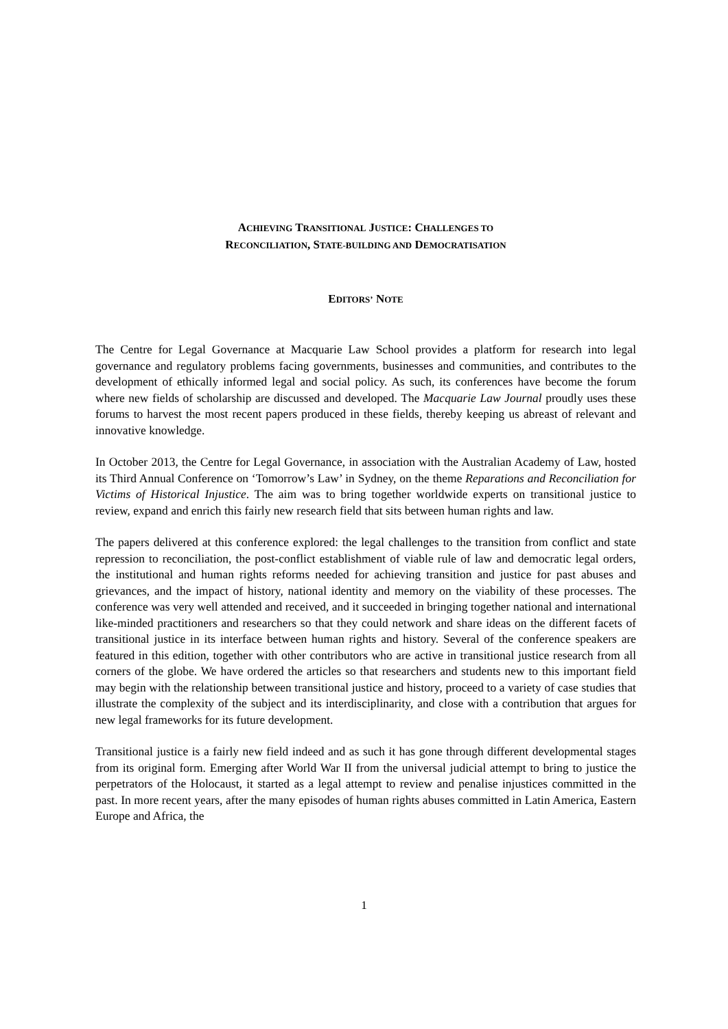ACHIEVING TRANSITIONAL JUSTICE: CHALLENGES TO
RECONCILIATION, STATE-BUILDING AND DEMOCRATISATION
EDITORS’ NOTE
The Centre for Legal Governance at Macquarie Law School provides a platform for research into legal governance and regulatory problems facing governments, businesses and communities, and contributes to the development of ethically informed legal and social policy. As such, its conferences have become the forum where new fields of scholarship are discussed and developed. The Macquarie Law Journal proudly uses these forums to harvest the most recent papers produced in these fields, thereby keeping us abreast of relevant and innovative knowledge.
In October 2013, the Centre for Legal Governance, in association with the Australian Academy of Law, hosted its Third Annual Conference on ‘Tomorrow’s Law’ in Sydney, on the theme Reparations and Reconciliation for Victims of Historical Injustice. The aim was to bring together worldwide experts on transitional justice to review, expand and enrich this fairly new research field that sits between human rights and law.
The papers delivered at this conference explored: the legal challenges to the transition from conflict and state repression to reconciliation, the post-conflict establishment of viable rule of law and democratic legal orders, the institutional and human rights reforms needed for achieving transition and justice for past abuses and grievances, and the impact of history, national identity and memory on the viability of these processes. The conference was very well attended and received, and it succeeded in bringing together national and international like-minded practitioners and researchers so that they could network and share ideas on the different facets of transitional justice in its interface between human rights and history. Several of the conference speakers are featured in this edition, together with other contributors who are active in transitional justice research from all corners of the globe. We have ordered the articles so that researchers and students new to this important field may begin with the relationship between transitional justice and history, proceed to a variety of case studies that illustrate the complexity of the subject and its interdisciplinarity, and close with a contribution that argues for new legal frameworks for its future development.
Transitional justice is a fairly new field indeed and as such it has gone through different developmental stages from its original form. Emerging after World War II from the universal judicial attempt to bring to justice the perpetrators of the Holocaust, it started as a legal attempt to review and penalise injustices committed in the past. In more recent years, after the many episodes of human rights abuses committed in Latin America, Eastern Europe and Africa, the
1